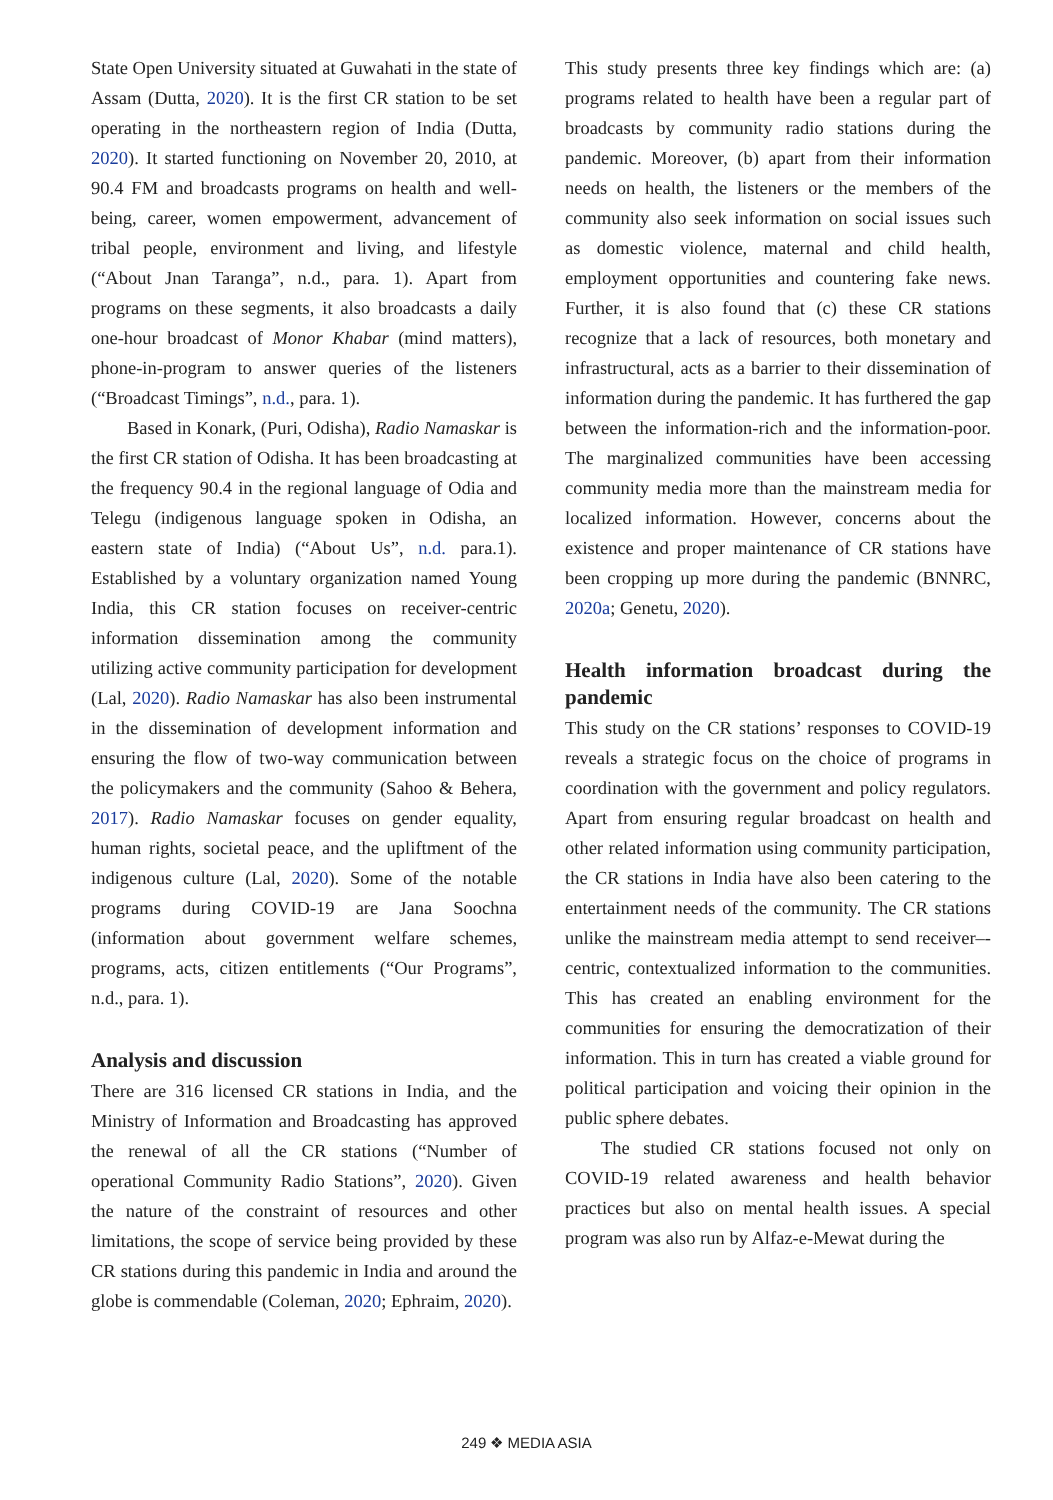State Open University situated at Guwahati in the state of Assam (Dutta, 2020). It is the first CR station to be set operating in the northeastern region of India (Dutta, 2020). It started functioning on November 20, 2010, at 90.4 FM and broadcasts programs on health and well-being, career, women empowerment, advancement of tribal people, environment and living, and lifestyle (“About Jnan Taranga”, n.d., para. 1). Apart from programs on these segments, it also broadcasts a daily one-hour broadcast of Monor Khabar (mind matters), phone-in-program to answer queries of the listeners (“Broadcast Timings”, n.d., para. 1).
Based in Konark, (Puri, Odisha), Radio Namaskar is the first CR station of Odisha. It has been broadcasting at the frequency 90.4 in the regional language of Odia and Telegu (indigenous language spoken in Odisha, an eastern state of India) (“About Us”, n.d. para.1). Established by a voluntary organization named Young India, this CR station focuses on receiver-centric information dissemination among the community utilizing active community participation for development (Lal, 2020). Radio Namaskar has also been instrumental in the dissemination of development information and ensuring the flow of two-way communication between the policymakers and the community (Sahoo & Behera, 2017). Radio Namaskar focuses on gender equality, human rights, societal peace, and the upliftment of the indigenous culture (Lal, 2020). Some of the notable programs during COVID-19 are Jana Soochna (information about government welfare schemes, programs, acts, citizen entitlements (“Our Programs”, n.d., para. 1).
Analysis and discussion
There are 316 licensed CR stations in India, and the Ministry of Information and Broadcasting has approved the renewal of all the CR stations (“Number of operational Community Radio Stations”, 2020). Given the nature of the constraint of resources and other limitations, the scope of service being provided by these CR stations during this pandemic in India and around the globe is commendable (Coleman, 2020; Ephraim, 2020).
This study presents three key findings which are: (a) programs related to health have been a regular part of broadcasts by community radio stations during the pandemic. Moreover, (b) apart from their information needs on health, the listeners or the members of the community also seek information on social issues such as domestic violence, maternal and child health, employment opportunities and countering fake news. Further, it is also found that (c) these CR stations recognize that a lack of resources, both monetary and infrastructural, acts as a barrier to their dissemination of information during the pandemic. It has furthered the gap between the information-rich and the information-poor. The marginalized communities have been accessing community media more than the mainstream media for localized information. However, concerns about the existence and proper maintenance of CR stations have been cropping up more during the pandemic (BNNRC, 2020a; Genetu, 2020).
Health information broadcast during the pandemic
This study on the CR stations’ responses to COVID-19 reveals a strategic focus on the choice of programs in coordination with the government and policy regulators. Apart from ensuring regular broadcast on health and other related information using community participation, the CR stations in India have also been catering to the entertainment needs of the community. The CR stations unlike the mainstream media attempt to send receiver–-centric, contextualized information to the communities. This has created an enabling environment for the communities for ensuring the democratization of their information. This in turn has created a viable ground for political participation and voicing their opinion in the public sphere debates.
The studied CR stations focused not only on COVID-19 related awareness and health behavior practices but also on mental health issues. A special program was also run by Alfaz-e-Mewat during the
249 ❖ MEDIA ASIA